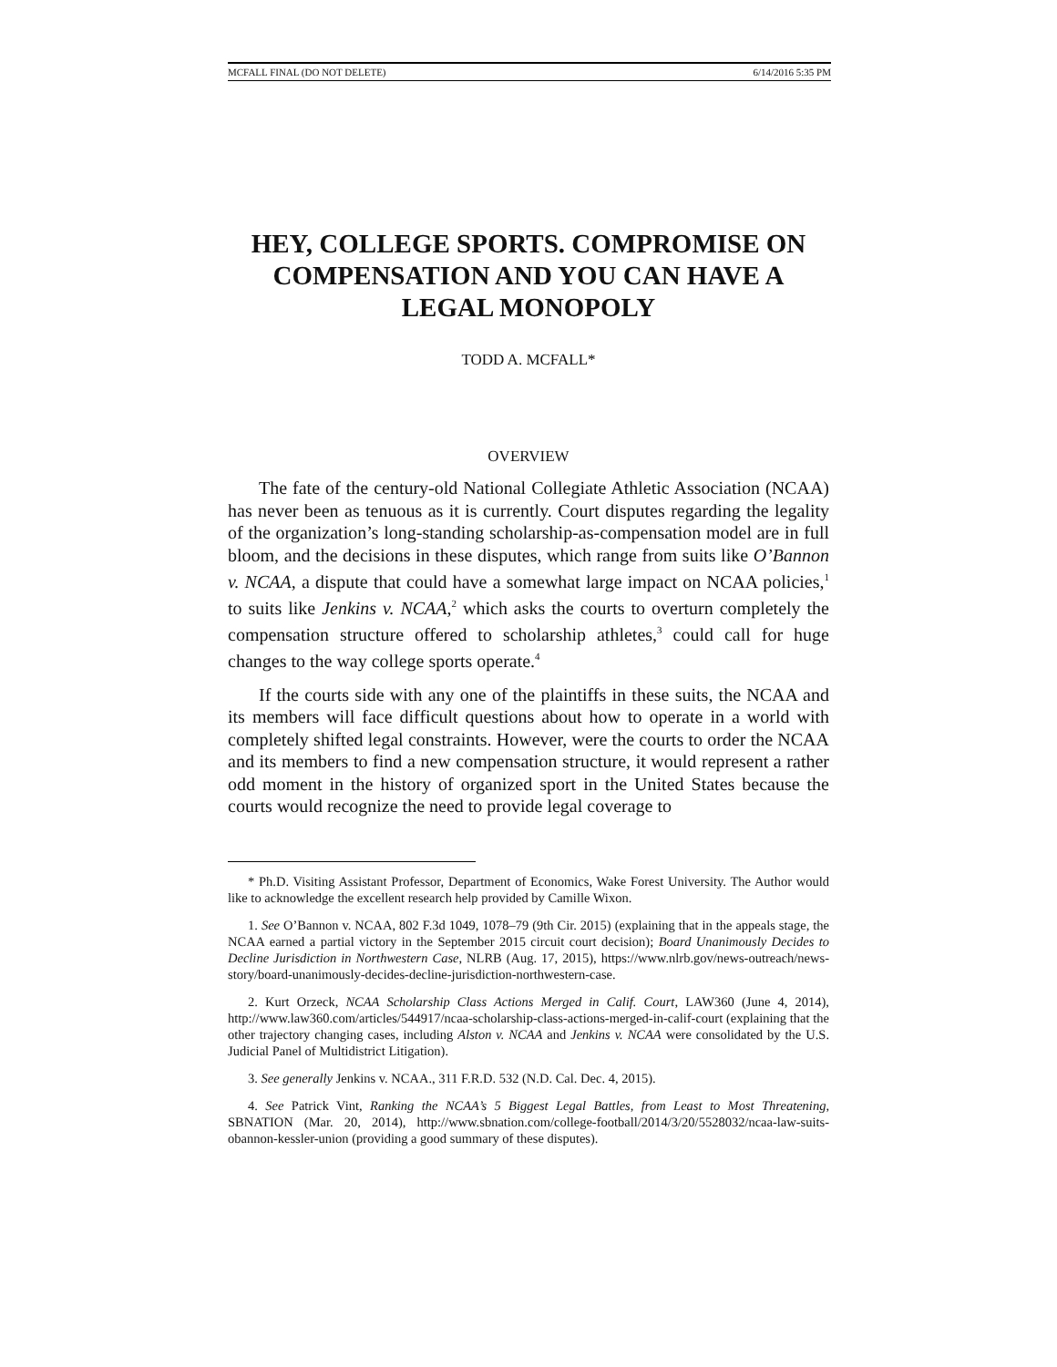MCFALL FINAL (DO NOT DELETE) 6/14/2016 5:35 PM
HEY, COLLEGE SPORTS. COMPROMISE ON COMPENSATION AND YOU CAN HAVE A LEGAL MONOPOLY
TODD A. MCFALL*
OVERVIEW
The fate of the century-old National Collegiate Athletic Association (NCAA) has never been as tenuous as it is currently. Court disputes regarding the legality of the organization’s long-standing scholarship-as-compensation model are in full bloom, and the decisions in these disputes, which range from suits like O’Bannon v. NCAA, a dispute that could have a somewhat large impact on NCAA policies,<sup>1</sup> to suits like Jenkins v. NCAA,<sup>2</sup> which asks the courts to overturn completely the compensation structure offered to scholarship athletes,<sup>3</sup> could call for huge changes to the way college sports operate.<sup>4</sup>
If the courts side with any one of the plaintiffs in these suits, the NCAA and its members will face difficult questions about how to operate in a world with completely shifted legal constraints. However, were the courts to order the NCAA and its members to find a new compensation structure, it would represent a rather odd moment in the history of organized sport in the United States because the courts would recognize the need to provide legal coverage to
* Ph.D. Visiting Assistant Professor, Department of Economics, Wake Forest University. The Author would like to acknowledge the excellent research help provided by Camille Wixon.
1. See O’Bannon v. NCAA, 802 F.3d 1049, 1078–79 (9th Cir. 2015) (explaining that in the appeals stage, the NCAA earned a partial victory in the September 2015 circuit court decision); Board Unanimously Decides to Decline Jurisdiction in Northwestern Case, NLRB (Aug. 17, 2015), https://www.nlrb.gov/news-outreach/news-story/board-unanimously-decides-decline-jurisdiction-northwestern-case.
2. Kurt Orzeck, NCAA Scholarship Class Actions Merged in Calif. Court, LAW360 (June 4, 2014), http://www.law360.com/articles/544917/ncaa-scholarship-class-actions-merged-in-calif-court (explaining that the other trajectory changing cases, including Alston v. NCAA and Jenkins v. NCAA were consolidated by the U.S. Judicial Panel of Multidistrict Litigation).
3. See generally Jenkins v. NCAA., 311 F.R.D. 532 (N.D. Cal. Dec. 4, 2015).
4. See Patrick Vint, Ranking the NCAA’s 5 Biggest Legal Battles, from Least to Most Threatening, SBNATION (Mar. 20, 2014), http://www.sbnation.com/college-football/2014/3/20/5528032/ncaa-law-suits-obannon-kessler-union (providing a good summary of these disputes).